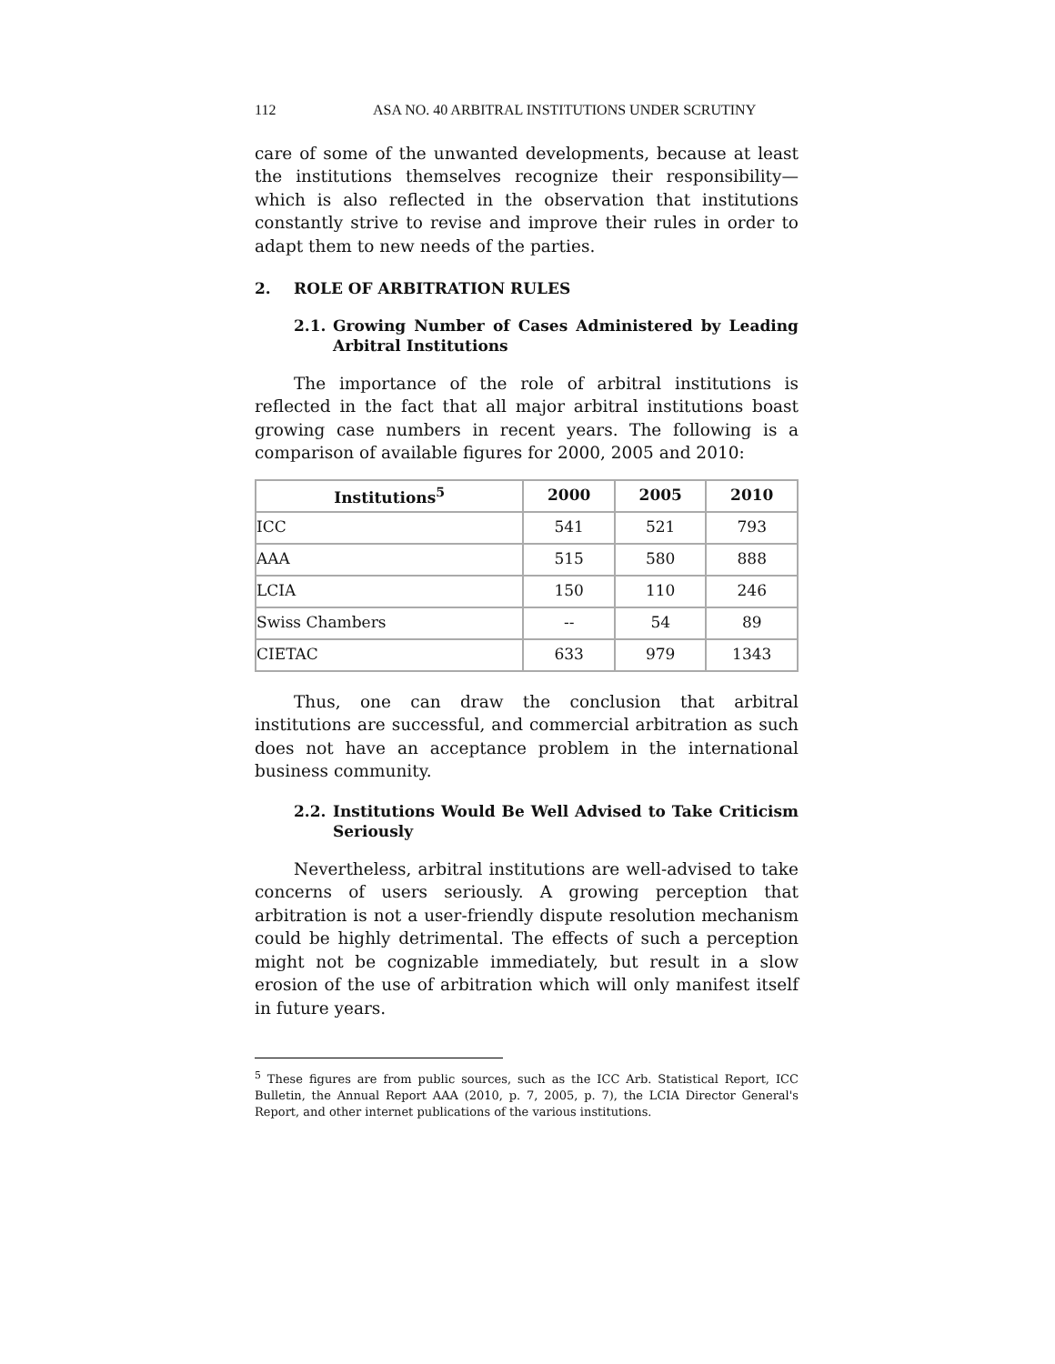112 ASA NO. 40 ARBITRAL INSTITUTIONS UNDER SCRUTINY
care of some of the unwanted developments, because at least the institutions themselves recognize their responsibility—which is also reflected in the observation that institutions constantly strive to revise and improve their rules in order to adapt them to new needs of the parties.
2. ROLE OF ARBITRATION RULES
2.1. Growing Number of Cases Administered by Leading Arbitral Institutions
The importance of the role of arbitral institutions is reflected in the fact that all major arbitral institutions boast growing case numbers in recent years. The following is a comparison of available figures for 2000, 2005 and 2010:
| Institutions<sup>5</sup> | 2000 | 2005 | 2010 |
| --- | --- | --- | --- |
| ICC | 541 | 521 | 793 |
| AAA | 515 | 580 | 888 |
| LCIA | 150 | 110 | 246 |
| Swiss Chambers | -- | 54 | 89 |
| CIETAC | 633 | 979 | 1343 |
Thus, one can draw the conclusion that arbitral institutions are successful, and commercial arbitration as such does not have an acceptance problem in the international business community.
2.2. Institutions Would Be Well Advised to Take Criticism Seriously
Nevertheless, arbitral institutions are well-advised to take concerns of users seriously. A growing perception that arbitration is not a user-friendly dispute resolution mechanism could be highly detrimental. The effects of such a perception might not be cognizable immediately, but result in a slow erosion of the use of arbitration which will only manifest itself in future years.
<sup>5</sup> These figures are from public sources, such as the ICC Arb. Statistical Report, ICC Bulletin, the Annual Report AAA (2010, p. 7, 2005, p. 7), the LCIA Director General's Report, and other internet publications of the various institutions.